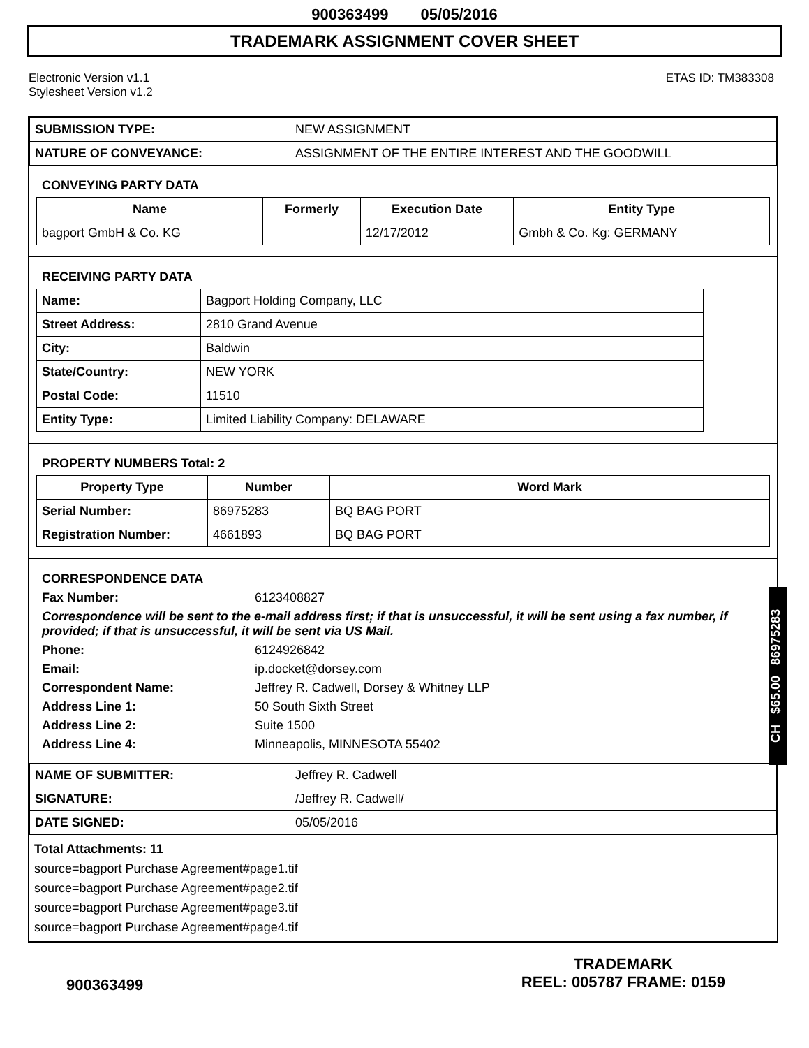900363499 05/05/2016
TRADEMARK ASSIGNMENT COVER SHEET
Electronic Version v1.1
Stylesheet Version v1.2
ETAS ID: TM383308
| SUBMISSION TYPE: | NEW ASSIGNMENT |
| NATURE OF CONVEYANCE: | ASSIGNMENT OF THE ENTIRE INTEREST AND THE GOODWILL |
CONVEYING PARTY DATA
| Name | Formerly | Execution Date | Entity Type |
| --- | --- | --- | --- |
| bagport GmbH & Co. KG | | 12/17/2012 | Gmbh & Co. Kg: GERMANY |
RECEIVING PARTY DATA
| Name: | Bagport Holding Company, LLC |
| Street Address: | 2810 Grand Avenue |
| City: | Baldwin |
| State/Country: | NEW YORK |
| Postal Code: | 11510 |
| Entity Type: | Limited Liability Company: DELAWARE |
PROPERTY NUMBERS Total: 2
| Property Type | Number | Word Mark |
| --- | --- | --- |
| Serial Number: | 86975283 | BQ BAG PORT |
| Registration Number: | 4661893 | BQ BAG PORT |
CORRESPONDENCE DATA
Fax Number:
6123408827
Correspondence will be sent to the e-mail address first; if that is unsuccessful, it will be sent using a fax number, if provided; if that is unsuccessful, it will be sent via US Mail.
Phone:
6124926842
Email:
ip.docket@dorsey.com
Correspondent Name:
Jeffrey R. Cadwell, Dorsey & Whitney LLP
Address Line 1:
50 South Sixth Street
Address Line 2:
Suite 1500
Address Line 4:
Minneapolis, MINNESOTA 55402
| NAME OF SUBMITTER: | Jeffrey R. Cadwell |
| SIGNATURE: | /Jeffrey R. Cadwell/ |
| DATE SIGNED: | 05/05/2016 |
Total Attachments: 11
source=bagport Purchase Agreement#page1.tif
source=bagport Purchase Agreement#page2.tif
source=bagport Purchase Agreement#page3.tif
source=bagport Purchase Agreement#page4.tif
CH $65.00 86975283
900363499
TRADEMARK
REEL: 005787 FRAME: 0159